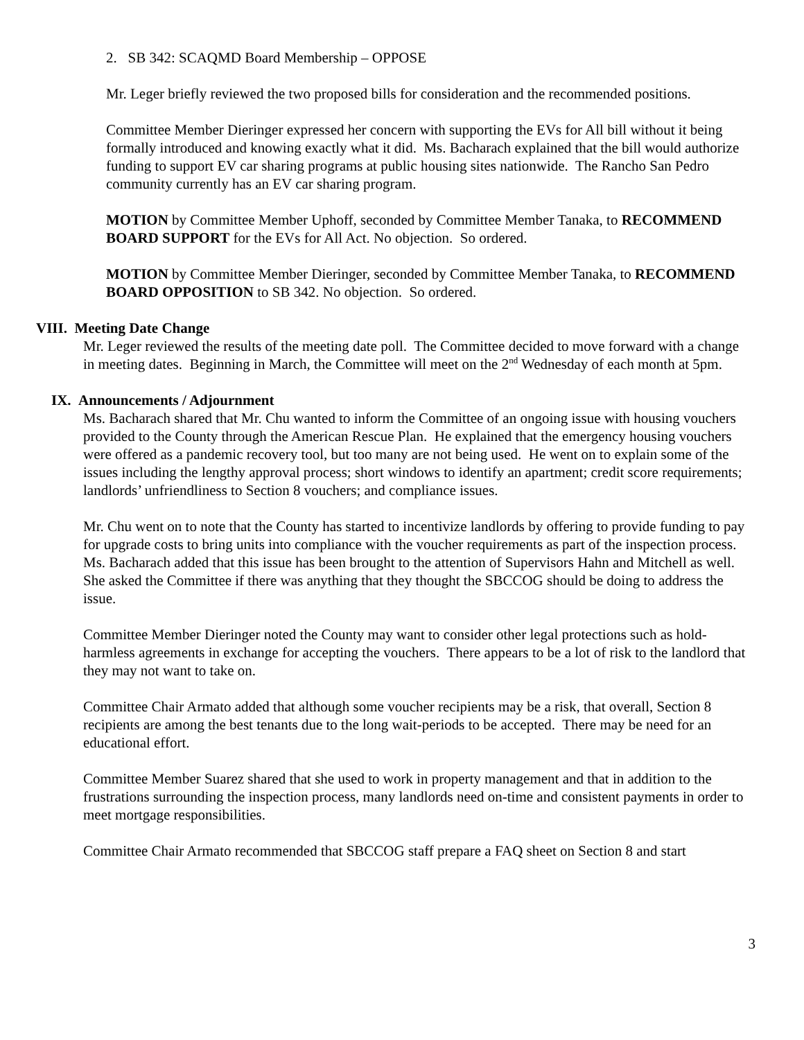2. SB 342: SCAQMD Board Membership – OPPOSE
Mr. Leger briefly reviewed the two proposed bills for consideration and the recommended positions.
Committee Member Dieringer expressed her concern with supporting the EVs for All bill without it being formally introduced and knowing exactly what it did. Ms. Bacharach explained that the bill would authorize funding to support EV car sharing programs at public housing sites nationwide. The Rancho San Pedro community currently has an EV car sharing program.
MOTION by Committee Member Uphoff, seconded by Committee Member Tanaka, to RECOMMEND BOARD SUPPORT for the EVs for All Act. No objection. So ordered.
MOTION by Committee Member Dieringer, seconded by Committee Member Tanaka, to RECOMMEND BOARD OPPOSITION to SB 342. No objection. So ordered.
VIII. Meeting Date Change
Mr. Leger reviewed the results of the meeting date poll. The Committee decided to move forward with a change in meeting dates. Beginning in March, the Committee will meet on the 2<sup>nd</sup> Wednesday of each month at 5pm.
IX. Announcements / Adjournment
Ms. Bacharach shared that Mr. Chu wanted to inform the Committee of an ongoing issue with housing vouchers provided to the County through the American Rescue Plan. He explained that the emergency housing vouchers were offered as a pandemic recovery tool, but too many are not being used. He went on to explain some of the issues including the lengthy approval process; short windows to identify an apartment; credit score requirements; landlords’ unfriendliness to Section 8 vouchers; and compliance issues.
Mr. Chu went on to note that the County has started to incentivize landlords by offering to provide funding to pay for upgrade costs to bring units into compliance with the voucher requirements as part of the inspection process. Ms. Bacharach added that this issue has been brought to the attention of Supervisors Hahn and Mitchell as well. She asked the Committee if there was anything that they thought the SBCCOG should be doing to address the issue.
Committee Member Dieringer noted the County may want to consider other legal protections such as hold-harmless agreements in exchange for accepting the vouchers. There appears to be a lot of risk to the landlord that they may not want to take on.
Committee Chair Armato added that although some voucher recipients may be a risk, that overall, Section 8 recipients are among the best tenants due to the long wait-periods to be accepted. There may be need for an educational effort.
Committee Member Suarez shared that she used to work in property management and that in addition to the frustrations surrounding the inspection process, many landlords need on-time and consistent payments in order to meet mortgage responsibilities.
Committee Chair Armato recommended that SBCCOG staff prepare a FAQ sheet on Section 8 and start
3